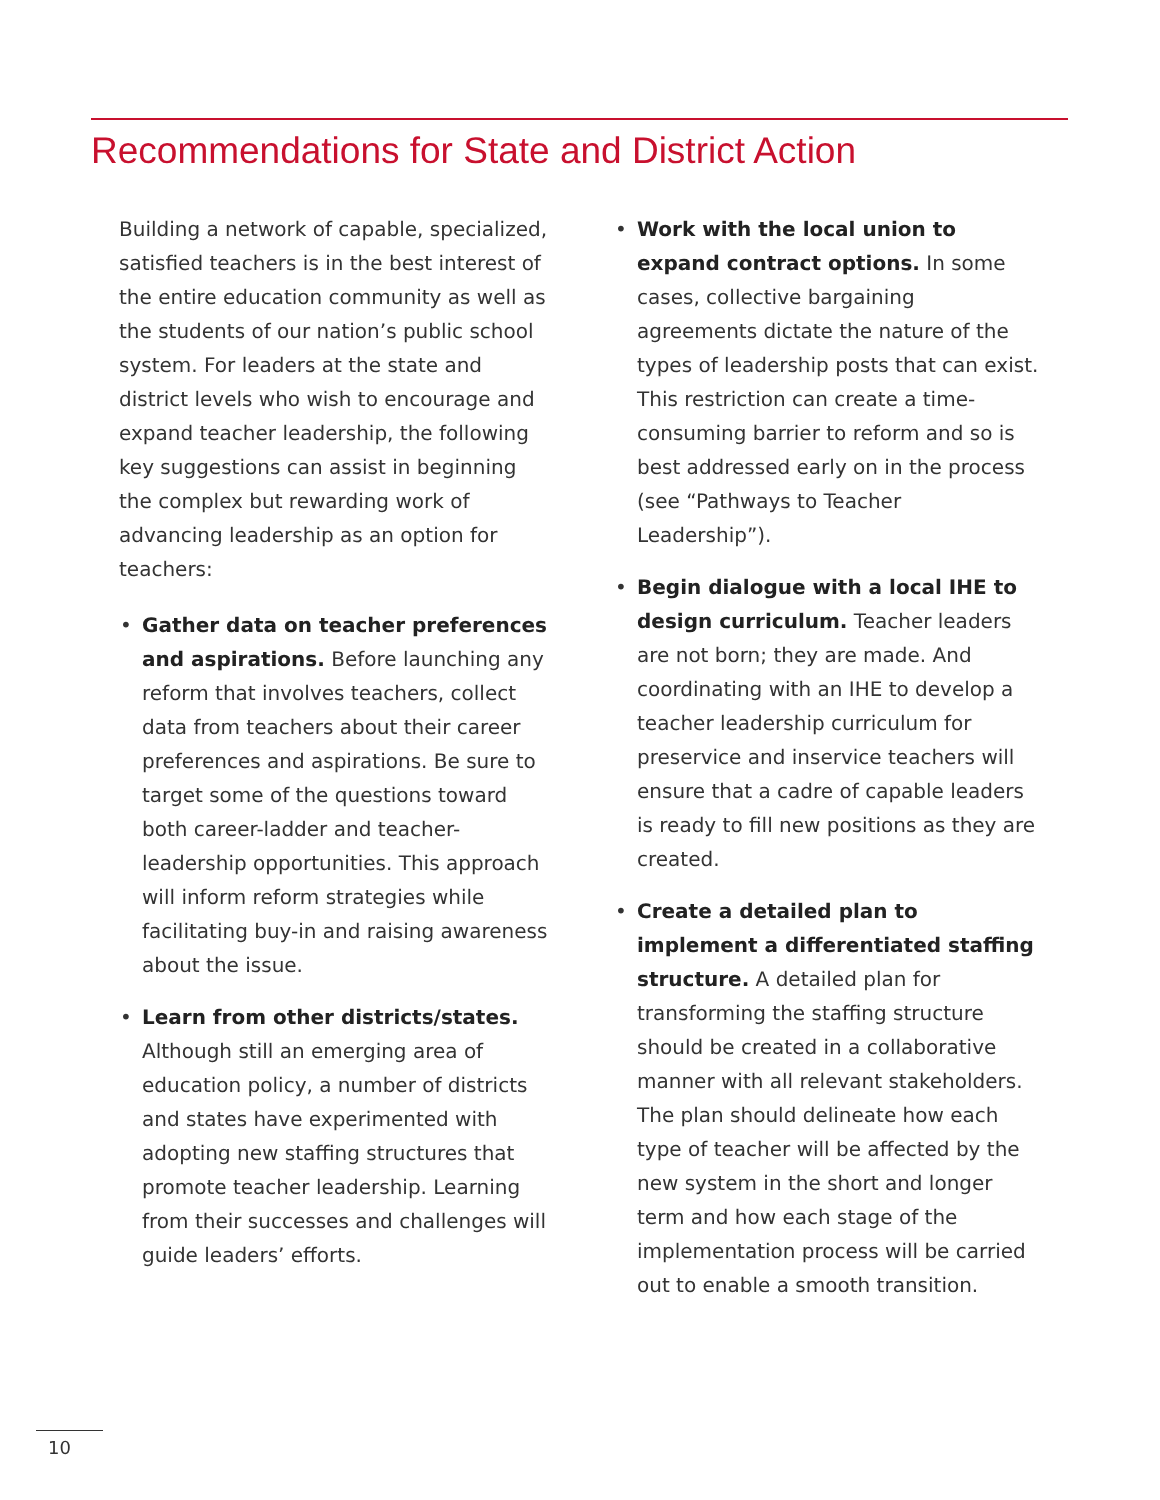Recommendations for State and District Action
Building a network of capable, specialized, satisfied teachers is in the best interest of the entire education community as well as the students of our nation’s public school system. For leaders at the state and district levels who wish to encourage and expand teacher leadership, the following key suggestions can assist in beginning the complex but rewarding work of advancing leadership as an option for teachers:
• Gather data on teacher preferences and aspirations. Before launching any reform that involves teachers, collect data from teachers about their career preferences and aspirations. Be sure to target some of the questions toward both career-ladder and teacher-leadership opportunities. This approach will inform reform strategies while facilitating buy-in and raising awareness about the issue.
• Learn from other districts/states. Although still an emerging area of education policy, a number of districts and states have experimented with adopting new staffing structures that promote teacher leadership. Learning from their successes and challenges will guide leaders’ efforts.
• Work with the local union to expand contract options. In some cases, collective bargaining agreements dictate the nature of the types of leadership posts that can exist. This restriction can create a time-consuming barrier to reform and so is best addressed early on in the process (see “Pathways to Teacher Leadership”).
• Begin dialogue with a local IHE to design curriculum. Teacher leaders are not born; they are made. And coordinating with an IHE to develop a teacher leadership curriculum for preservice and inservice teachers will ensure that a cadre of capable leaders is ready to fill new positions as they are created.
• Create a detailed plan to implement a differentiated staffing structure. A detailed plan for transforming the staffing structure should be created in a collaborative manner with all relevant stakeholders. The plan should delineate how each type of teacher will be affected by the new system in the short and longer term and how each stage of the implementation process will be carried out to enable a smooth transition.
10